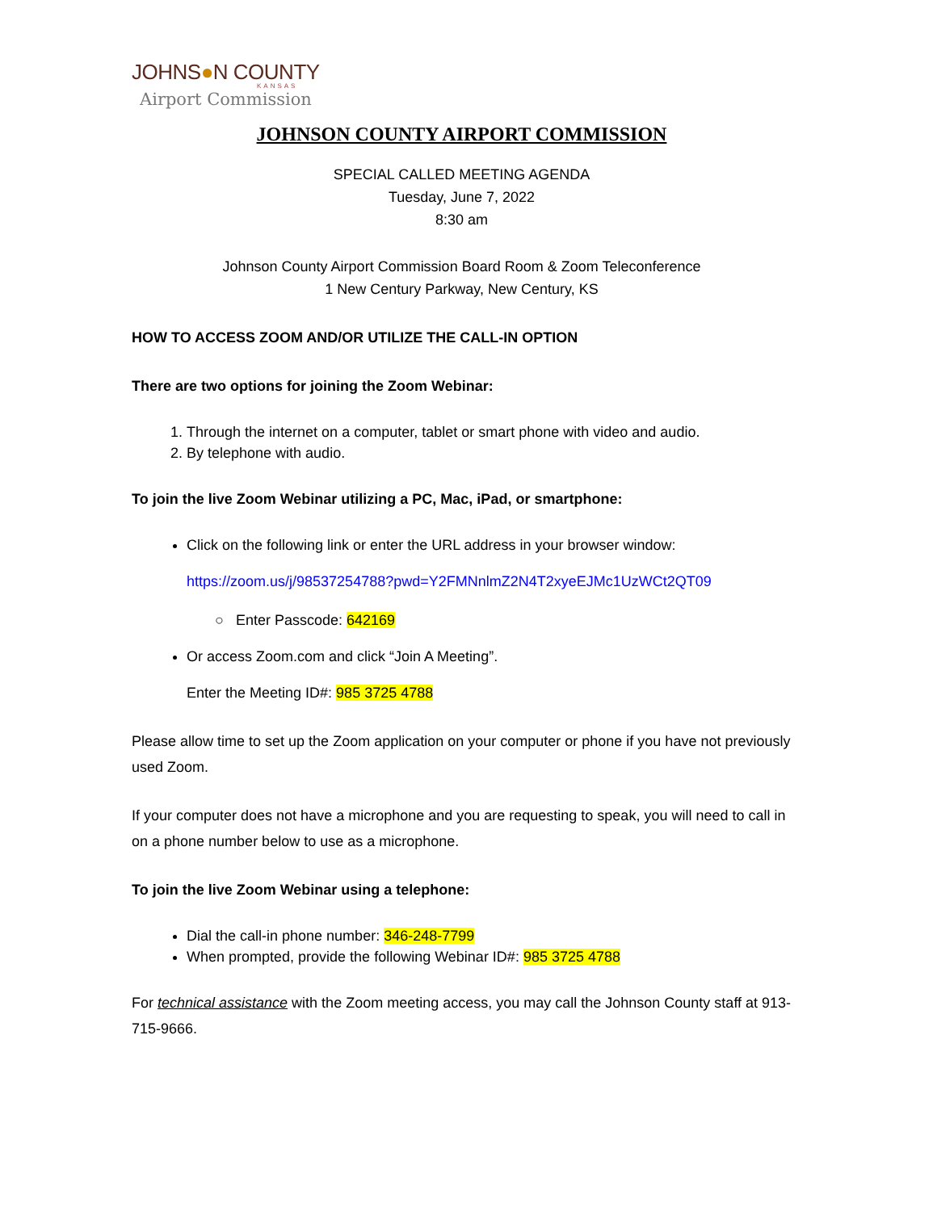JOHNS●N COUNTY
KANSAS
Airport Commission
JOHNSON COUNTY AIRPORT COMMISSION
SPECIAL CALLED MEETING AGENDA
Tuesday, June 7, 2022
8:30 am
Johnson County Airport Commission Board Room & Zoom Teleconference
1 New Century Parkway, New Century, KS
HOW TO ACCESS ZOOM AND/OR UTILIZE THE CALL-IN OPTION
There are two options for joining the Zoom Webinar:
1. Through the internet on a computer, tablet or smart phone with video and audio.
2. By telephone with audio.
To join the live Zoom Webinar utilizing a PC, Mac, iPad, or smartphone:
Click on the following link or enter the URL address in your browser window:
https://zoom.us/j/98537254788?pwd=Y2FMNnlmZ2N4T2xyeEJMc1UzWCt2QT09
○ Enter Passcode: 642169
Or access Zoom.com and click “Join A Meeting”.
Enter the Meeting ID#: 985 3725 4788
Please allow time to set up the Zoom application on your computer or phone if you have not previously used Zoom.
If your computer does not have a microphone and you are requesting to speak, you will need to call in on a phone number below to use as a microphone.
To join the live Zoom Webinar using a telephone:
Dial the call-in phone number: 346-248-7799
When prompted, provide the following Webinar ID#: 985 3725 4788
For technical assistance with the Zoom meeting access, you may call the Johnson County staff at 913-715-9666.